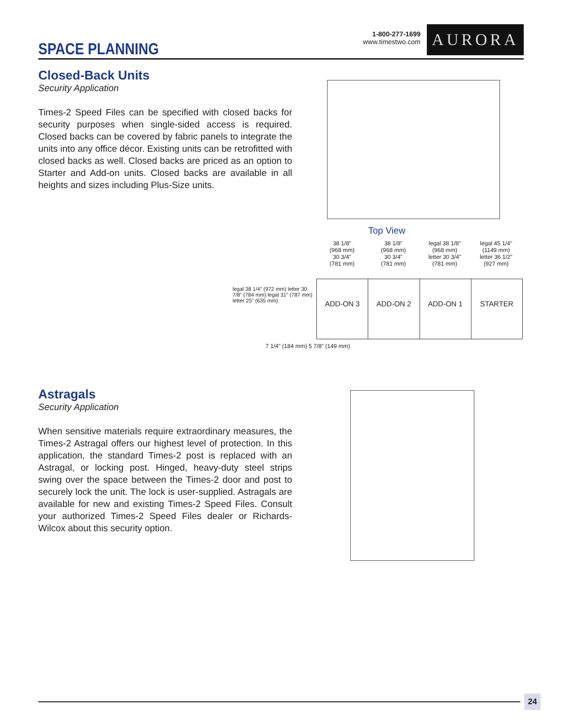SPACE PLANNING
1-800-277-1699
www.timestwo.com
AURORA
Closed-Back Units
Security Application
Times-2 Speed Files can be specified with closed backs for security purposes when single-sided access is required. Closed backs can be covered by fabric panels to integrate the units into any office décor. Existing units can be retrofitted with closed backs as well. Closed backs are priced as an option to Starter and Add-on units. Closed backs are available in all heights and sizes including Plus-Size units.
Top View
38 1/8"
(968 mm)
30 3/4"
(781 mm)
38 1/8"
(968 mm)
30 3/4"
(781 mm)
legal 38 1/8"
(968 mm)
letter 30 3/4"
(781 mm)
legal 45 1/4"
(1149 mm)
letter 36 1/2"
(927 mm)
ADD-ON 3 ADD-ON 2 ADD-ON 1 STARTER
legal 38 1/4" (972 mm) letter 30 7/8" (784 mm) legal 31" (787 mm) letter 25" (635 mm)
7 1/4" (184 mm) 5 7/8" (149 mm)
Astragals
Security Application
When sensitive materials require extraordinary measures, the Times-2 Astragal offers our highest level of protection. In this application, the standard Times-2 post is replaced with an Astragal, or locking post. Hinged, heavy-duty steel strips swing over the space between the Times-2 door and post to securely lock the unit. The lock is user-supplied. Astragals are available for new and existing Times-2 Speed Files. Consult your authorized Times-2 Speed Files dealer or Richards-Wilcox about this security option.
24